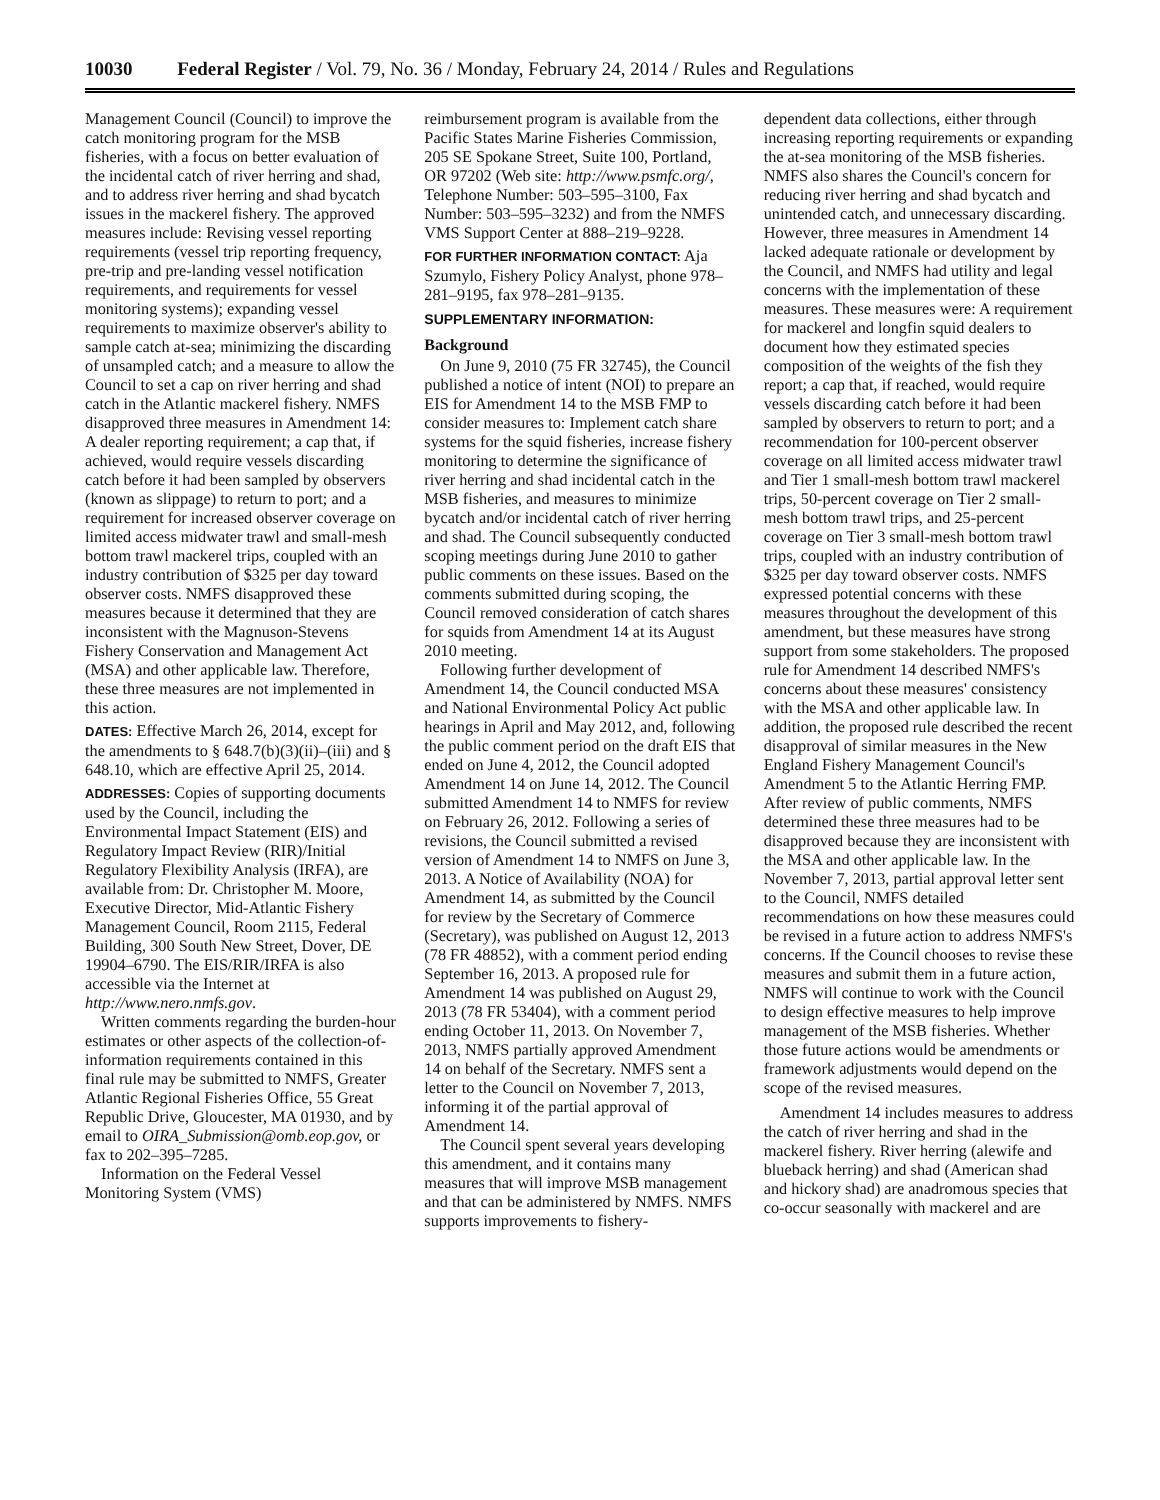10030 Federal Register / Vol. 79, No. 36 / Monday, February 24, 2014 / Rules and Regulations
Management Council (Council) to improve the catch monitoring program for the MSB fisheries, with a focus on better evaluation of the incidental catch of river herring and shad, and to address river herring and shad bycatch issues in the mackerel fishery. The approved measures include: Revising vessel reporting requirements (vessel trip reporting frequency, pre-trip and pre-landing vessel notification requirements, and requirements for vessel monitoring systems); expanding vessel requirements to maximize observer's ability to sample catch at-sea; minimizing the discarding of unsampled catch; and a measure to allow the Council to set a cap on river herring and shad catch in the Atlantic mackerel fishery. NMFS disapproved three measures in Amendment 14: A dealer reporting requirement; a cap that, if achieved, would require vessels discarding catch before it had been sampled by observers (known as slippage) to return to port; and a requirement for increased observer coverage on limited access midwater trawl and small-mesh bottom trawl mackerel trips, coupled with an industry contribution of $325 per day toward observer costs. NMFS disapproved these measures because it determined that they are inconsistent with the Magnuson-Stevens Fishery Conservation and Management Act (MSA) and other applicable law. Therefore, these three measures are not implemented in this action.
DATES: Effective March 26, 2014, except for the amendments to § 648.7(b)(3)(ii)–(iii) and § 648.10, which are effective April 25, 2014.
ADDRESSES: Copies of supporting documents used by the Council, including the Environmental Impact Statement (EIS) and Regulatory Impact Review (RIR)/Initial Regulatory Flexibility Analysis (IRFA), are available from: Dr. Christopher M. Moore, Executive Director, Mid-Atlantic Fishery Management Council, Room 2115, Federal Building, 300 South New Street, Dover, DE 19904–6790. The EIS/RIR/IRFA is also accessible via the Internet at http://www.nero.nmfs.gov.
Written comments regarding the burden-hour estimates or other aspects of the collection-of-information requirements contained in this final rule may be submitted to NMFS, Greater Atlantic Regional Fisheries Office, 55 Great Republic Drive, Gloucester, MA 01930, and by email to OIRA_Submission@omb.eop.gov, or fax to 202–395–7285.
Information on the Federal Vessel Monitoring System (VMS)
reimbursement program is available from the Pacific States Marine Fisheries Commission, 205 SE Spokane Street, Suite 100, Portland, OR 97202 (Web site: http://www.psmfc.org/, Telephone Number: 503–595–3100, Fax Number: 503–595–3232) and from the NMFS VMS Support Center at 888–219–9228.
FOR FURTHER INFORMATION CONTACT: Aja Szumylo, Fishery Policy Analyst, phone 978–281–9195, fax 978–281–9135.
SUPPLEMENTARY INFORMATION:
Background
On June 9, 2010 (75 FR 32745), the Council published a notice of intent (NOI) to prepare an EIS for Amendment 14 to the MSB FMP to consider measures to: Implement catch share systems for the squid fisheries, increase fishery monitoring to determine the significance of river herring and shad incidental catch in the MSB fisheries, and measures to minimize bycatch and/or incidental catch of river herring and shad. The Council subsequently conducted scoping meetings during June 2010 to gather public comments on these issues. Based on the comments submitted during scoping, the Council removed consideration of catch shares for squids from Amendment 14 at its August 2010 meeting.
Following further development of Amendment 14, the Council conducted MSA and National Environmental Policy Act public hearings in April and May 2012, and, following the public comment period on the draft EIS that ended on June 4, 2012, the Council adopted Amendment 14 on June 14, 2012. The Council submitted Amendment 14 to NMFS for review on February 26, 2012. Following a series of revisions, the Council submitted a revised version of Amendment 14 to NMFS on June 3, 2013. A Notice of Availability (NOA) for Amendment 14, as submitted by the Council for review by the Secretary of Commerce (Secretary), was published on August 12, 2013 (78 FR 48852), with a comment period ending September 16, 2013. A proposed rule for Amendment 14 was published on August 29, 2013 (78 FR 53404), with a comment period ending October 11, 2013. On November 7, 2013, NMFS partially approved Amendment 14 on behalf of the Secretary. NMFS sent a letter to the Council on November 7, 2013, informing it of the partial approval of Amendment 14.
The Council spent several years developing this amendment, and it contains many measures that will improve MSB management and that can be administered by NMFS. NMFS supports improvements to fishery-
dependent data collections, either through increasing reporting requirements or expanding the at-sea monitoring of the MSB fisheries. NMFS also shares the Council's concern for reducing river herring and shad bycatch and unintended catch, and unnecessary discarding. However, three measures in Amendment 14 lacked adequate rationale or development by the Council, and NMFS had utility and legal concerns with the implementation of these measures. These measures were: A requirement for mackerel and longfin squid dealers to document how they estimated species composition of the weights of the fish they report; a cap that, if reached, would require vessels discarding catch before it had been sampled by observers to return to port; and a recommendation for 100-percent observer coverage on all limited access midwater trawl and Tier 1 small-mesh bottom trawl mackerel trips, 50-percent coverage on Tier 2 small-mesh bottom trawl trips, and 25-percent coverage on Tier 3 small-mesh bottom trawl trips, coupled with an industry contribution of $325 per day toward observer costs. NMFS expressed potential concerns with these measures throughout the development of this amendment, but these measures have strong support from some stakeholders. The proposed rule for Amendment 14 described NMFS's concerns about these measures' consistency with the MSA and other applicable law. In addition, the proposed rule described the recent disapproval of similar measures in the New England Fishery Management Council's Amendment 5 to the Atlantic Herring FMP. After review of public comments, NMFS determined these three measures had to be disapproved because they are inconsistent with the MSA and other applicable law. In the November 7, 2013, partial approval letter sent to the Council, NMFS detailed recommendations on how these measures could be revised in a future action to address NMFS's concerns. If the Council chooses to revise these measures and submit them in a future action, NMFS will continue to work with the Council to design effective measures to help improve management of the MSB fisheries. Whether those future actions would be amendments or framework adjustments would depend on the scope of the revised measures.
Amendment 14 includes measures to address the catch of river herring and shad in the mackerel fishery. River herring (alewife and blueback herring) and shad (American shad and hickory shad) are anadromous species that co-occur seasonally with mackerel and are